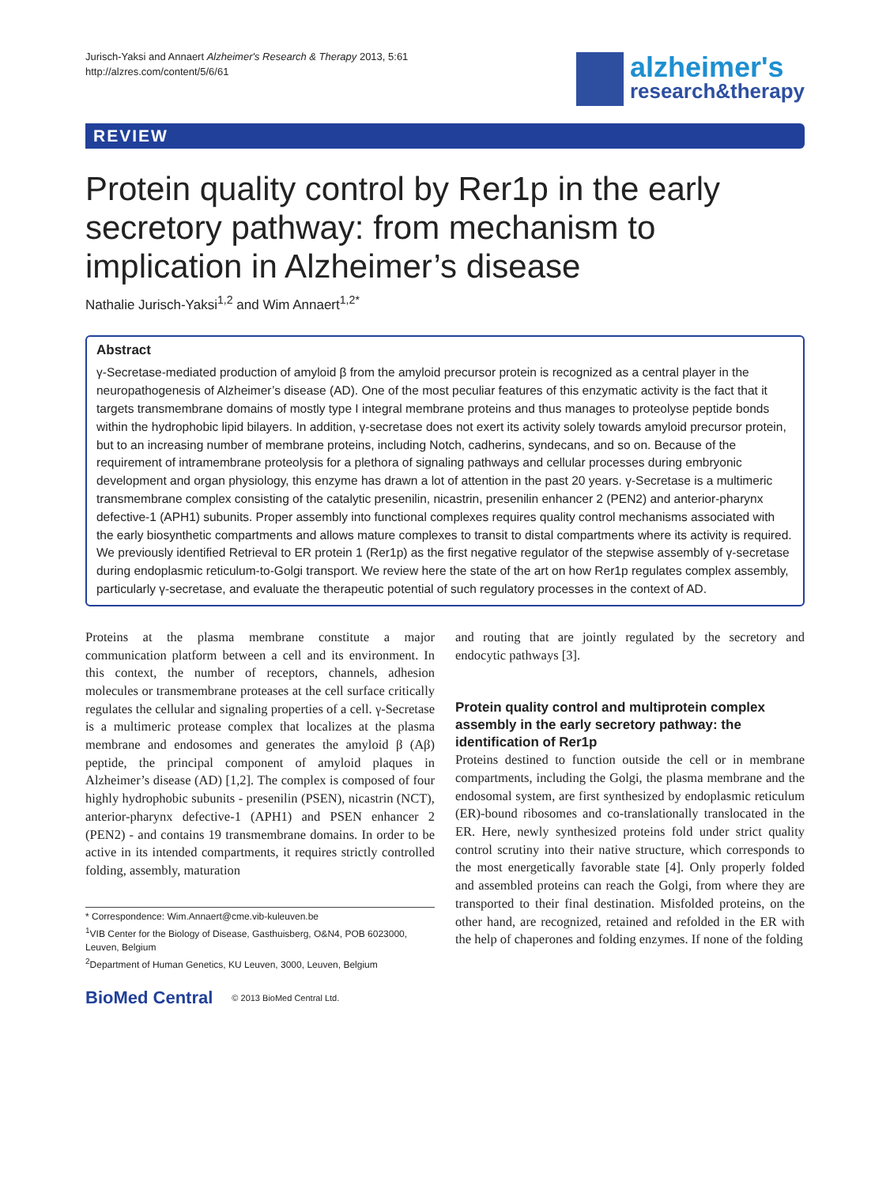Jurisch-Yaksi and Annaert Alzheimer's Research & Therapy 2013, 5:61
http://alzres.com/content/5/6/61
alzheimer's
research&therapy
REVIEW
Protein quality control by Rer1p in the early secretory pathway: from mechanism to implication in Alzheimer’s disease
Nathalie Jurisch-Yaksi<sup>1,2</sup> and Wim Annaert<sup>1,2*</sup>
Abstract
γ-Secretase-mediated production of amyloid β from the amyloid precursor protein is recognized as a central player in the neuropathogenesis of Alzheimer’s disease (AD). One of the most peculiar features of this enzymatic activity is the fact that it targets transmembrane domains of mostly type I integral membrane proteins and thus manages to proteolyse peptide bonds within the hydrophobic lipid bilayers. In addition, γ-secretase does not exert its activity solely towards amyloid precursor protein, but to an increasing number of membrane proteins, including Notch, cadherins, syndecans, and so on. Because of the requirement of intramembrane proteolysis for a plethora of signaling pathways and cellular processes during embryonic development and organ physiology, this enzyme has drawn a lot of attention in the past 20 years. γ-Secretase is a multimeric transmembrane complex consisting of the catalytic presenilin, nicastrin, presenilin enhancer 2 (PEN2) and anterior-pharynx defective-1 (APH1) subunits. Proper assembly into functional complexes requires quality control mechanisms associated with the early biosynthetic compartments and allows mature complexes to transit to distal compartments where its activity is required. We previously identified Retrieval to ER protein 1 (Rer1p) as the first negative regulator of the stepwise assembly of γ-secretase during endoplasmic reticulum-to-Golgi transport. We review here the state of the art on how Rer1p regulates complex assembly, particularly γ-secretase, and evaluate the therapeutic potential of such regulatory processes in the context of AD.
Proteins at the plasma membrane constitute a major communication platform between a cell and its environment. In this context, the number of receptors, channels, adhesion molecules or transmembrane proteases at the cell surface critically regulates the cellular and signaling properties of a cell. γ-Secretase is a multimeric protease complex that localizes at the plasma membrane and endosomes and generates the amyloid β (Aβ) peptide, the principal component of amyloid plaques in Alzheimer’s disease (AD) [1,2]. The complex is composed of four highly hydrophobic subunits - presenilin (PSEN), nicastrin (NCT), anterior-pharynx defective-1 (APH1) and PSEN enhancer 2 (PEN2) - and contains 19 transmembrane domains. In order to be active in its intended compartments, it requires strictly controlled folding, assembly, maturation
* Correspondence: Wim.Annaert@cme.vib-kuleuven.be
<sup>1</sup> VIB Center for the Biology of Disease, Gasthuisberg, O&N4, POB 6023000, Leuven, Belgium
<sup>2</sup> Department of Human Genetics, KU Leuven, 3000, Leuven, Belgium
BioMed Central © 2013 BioMed Central Ltd.
and routing that are jointly regulated by the secretory and endocytic pathways [3].
Protein quality control and multiprotein complex assembly in the early secretory pathway: the identification of Rer1p
Proteins destined to function outside the cell or in membrane compartments, including the Golgi, the plasma membrane and the endosomal system, are first synthesized by endoplasmic reticulum (ER)-bound ribosomes and co-translationally translocated in the ER. Here, newly synthesized proteins fold under strict quality control scrutiny into their native structure, which corresponds to the most energetically favorable state [4]. Only properly folded and assembled proteins can reach the Golgi, from where they are transported to their final destination. Misfolded proteins, on the other hand, are recognized, retained and refolded in the ER with the help of chaperones and folding enzymes. If none of the folding